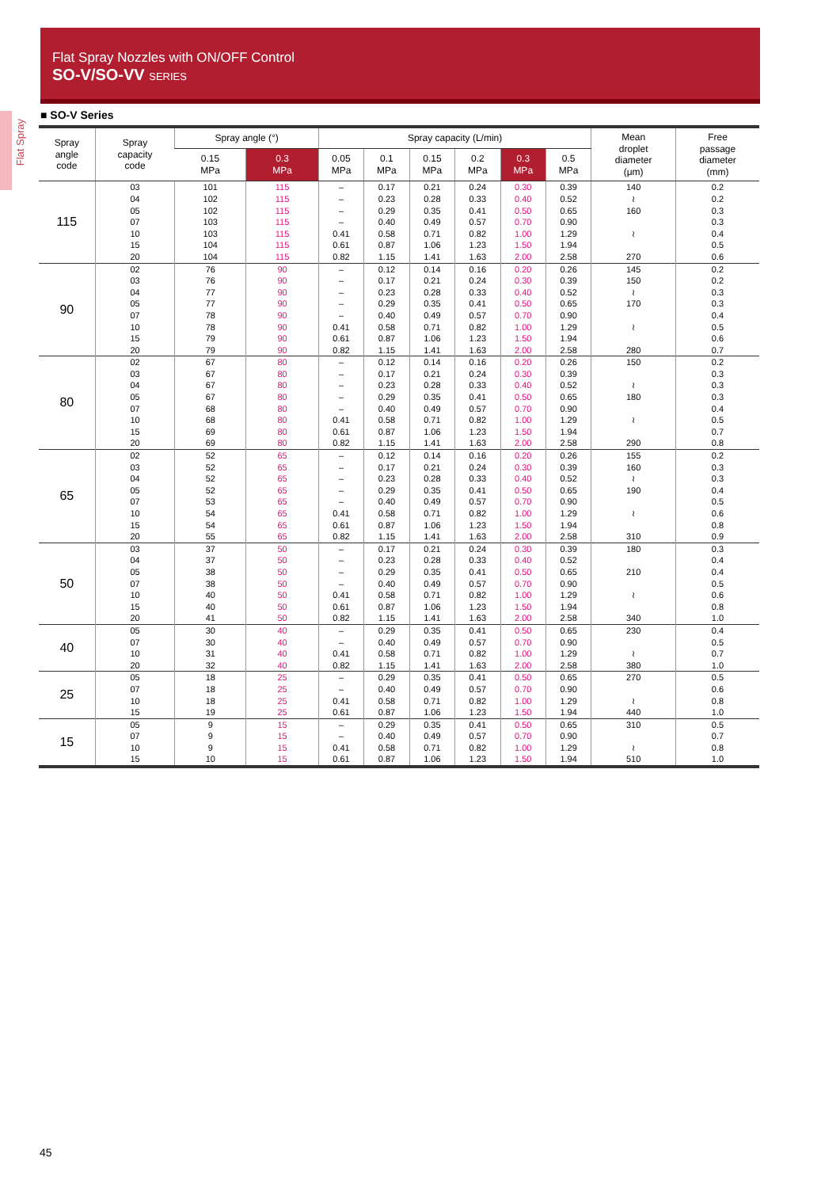Flat Spray Nozzles with ON/OFF Control
SO-V/SO-VV SERIES
Flat Spray
■ SO-V Series
| Spray angle code | Spray capacity code | Spray angle (°) | | Spray capacity (L/min) | | | | | | Mean droplet diameter (μm) | Free passage diameter (mm) | |
| --- | --- | --- | --- | --- | --- | --- | --- | --- | --- | --- | --- | --- |
| | | 0.15 MPa | 0.3 MPa | 0.05 MPa | 0.1 MPa | 0.15 MPa | 0.2 MPa | 0.3 MPa | 0.5 MPa | | | |
| 115 | 03 04 05 07 10 15 20 | 101 102 102 103 103 104 104 | 115 115 115 115 115 115 115 | – – – – 0.41 0.61 0.82 | 0.17 0.23 0.29 0.40 0.58 0.87 1.15 | 0.21 0.28 0.35 0.49 0.71 1.06 1.41 | 0.24 0.33 0.41 0.57 0.82 1.23 1.63 | 0.30 0.40 0.50 0.70 1.00 1.50 2.00 | 0.39 0.52 0.65 0.90 1.29 1.94 2.58 | 140 ≀ 160 ≀ 270 | 0.2 0.2 0.3 0.3 0.4 0.5 0.6 | |
| | 90 | 02 03 04 05 07 10 15 20 | 76 76 77 77 78 78 79 79 | 90 90 90 90 90 90 90 90 | – – – – – 0.41 0.61 0.82 | 0.12 0.17 0.23 0.29 0.40 0.58 0.87 1.15 | 0.14 0.21 0.28 0.35 0.49 0.71 1.06 1.41 | 0.16 0.24 0.33 0.41 0.57 0.82 1.23 1.63 | 0.20 0.30 0.40 0.50 0.70 1.00 1.50 2.00 | 0.26 0.39 0.52 0.65 0.90 1.29 1.94 2.58 | 145 150 ≀ 170 ≀ 280 | 0.2 0.2 0.3 0.3 0.4 0.5 0.6 0.7 |
| | 80 | 02 03 04 05 07 10 15 20 | 67 67 67 67 68 68 69 69 | 80 80 80 80 80 80 80 80 | – – – – – 0.41 0.61 0.82 | 0.12 0.17 0.23 0.29 0.40 0.58 0.87 1.15 | 0.14 0.21 0.28 0.35 0.49 0.71 1.06 1.41 | 0.16 0.24 0.33 0.41 0.57 0.82 1.23 1.63 | 0.20 0.30 0.40 0.50 0.70 1.00 1.50 2.00 | 0.26 0.39 0.52 0.65 0.90 1.29 1.94 2.58 | 150 ≀ 180 ≀ 290 | 0.2 0.3 0.3 0.3 0.4 0.5 0.7 0.8 |
| | 65 | 02 03 04 05 07 10 15 20 | 52 52 52 52 53 54 54 55 | 65 65 65 65 65 65 65 65 | – – – – – 0.41 0.61 0.82 | 0.12 0.17 0.23 0.29 0.40 0.58 0.87 1.15 | 0.14 0.21 0.28 0.35 0.49 0.71 1.06 1.41 | 0.16 0.24 0.33 0.41 0.57 0.82 1.23 1.63 | 0.20 0.30 0.40 0.50 0.70 1.00 1.50 2.00 | 0.26 0.39 0.52 0.65 0.90 1.29 1.94 2.58 | 155 160 ≀ 190 ≀ 310 | 0.2 0.3 0.3 0.4 0.5 0.6 0.8 0.9 |
| | 50 | 03 04 05 07 10 15 20 | 37 37 38 38 40 40 41 | 50 50 50 50 50 50 50 | – – – – 0.41 0.61 0.82 | 0.17 0.23 0.29 0.40 0.58 0.87 1.15 | 0.21 0.28 0.35 0.49 0.71 1.06 1.41 | 0.24 0.33 0.41 0.57 0.82 1.23 1.63 | 0.30 0.40 0.50 0.70 1.00 1.50 2.00 | 0.39 0.52 0.65 0.90 1.29 1.94 2.58 | 180 210 ≀ 340 | 0.3 0.4 0.4 0.5 0.6 0.8 1.0 |
| | 40 | 05 07 10 20 | 30 30 31 32 | 40 40 40 40 | – – 0.41 0.82 | 0.29 0.40 0.58 1.15 | 0.35 0.49 0.71 1.41 | 0.41 0.57 0.82 1.63 | 0.50 0.70 1.00 2.00 | 0.65 0.90 1.29 2.58 | 230 ≀ 380 | 0.4 0.5 0.7 1.0 |
| | 25 | 05 07 10 15 | 18 18 18 19 | 25 25 25 25 | – – 0.41 0.61 | 0.29 0.40 0.58 0.87 | 0.35 0.49 0.71 1.06 | 0.41 0.57 0.82 1.23 | 0.50 0.70 1.00 1.50 | 0.65 0.90 1.29 1.94 | 270 ≀ 440 | 0.5 0.6 0.8 1.0 |
| 15 | 05 07 10 15 | 9 9 9 10 | 15 15 15 15 | – – 0.41 0.61 | 0.29 0.40 0.58 0.87 | 0.35 0.49 0.71 1.06 | 0.41 0.57 0.82 1.23 | 0.50 0.70 1.00 1.50 | 0.65 0.90 1.29 1.94 | 310 ≀ 510 | 0.5 0.7 0.8 1.0 | |
45